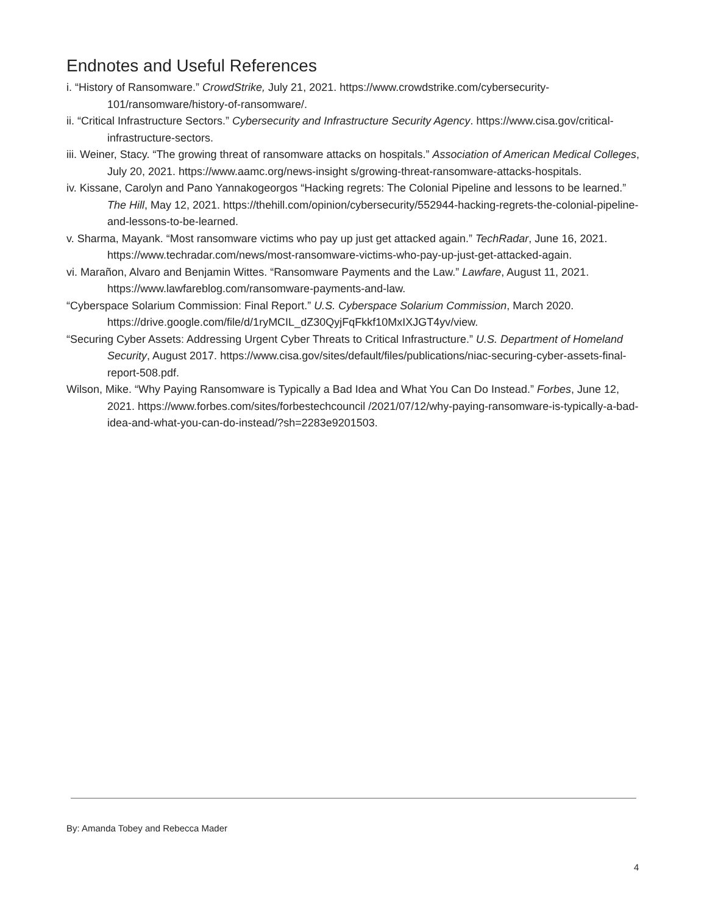Endnotes and Useful References
i. “History of Ransomware.” CrowdStrike, July 21, 2021. https://www.crowdstrike.com/cybersecurity-101/ransomware/history-of-ransomware/.
ii. “Critical Infrastructure Sectors.” Cybersecurity and Infrastructure Security Agency. https://www.cisa.gov/critical-infrastructure-sectors.
iii. Weiner, Stacy. “The growing threat of ransomware attacks on hospitals.” Association of American Medical Colleges, July 20, 2021. https://www.aamc.org/news-insight s/growing-threat-ransomware-attacks-hospitals.
iv. Kissane, Carolyn and Pano Yannakogeorgos “Hacking regrets: The Colonial Pipeline and lessons to be learned.” The Hill, May 12, 2021. https://thehill.com/opinion/cybersecurity/552944-hacking-regrets-the-colonial-pipeline-and-lessons-to-be-learned.
v. Sharma, Mayank. “Most ransomware victims who pay up just get attacked again.” TechRadar, June 16, 2021. https://www.techradar.com/news/most-ransomware-victims-who-pay-up-just-get-attacked-again.
vi. Marañon, Alvaro and Benjamin Wittes. “Ransomware Payments and the Law.” Lawfare, August 11, 2021. https://www.lawfareblog.com/ransomware-payments-and-law.
“Cyberspace Solarium Commission: Final Report.” U.S. Cyberspace Solarium Commission, March 2020. https://drive.google.com/file/d/1ryMCIL_dZ30QyjFqFkkf10MxIXJGT4yv/view.
“Securing Cyber Assets: Addressing Urgent Cyber Threats to Critical Infrastructure.” U.S. Department of Homeland Security, August 2017. https://www.cisa.gov/sites/default/files/publications/niac-securing-cyber-assets-final-report-508.pdf.
Wilson, Mike. “Why Paying Ransomware is Typically a Bad Idea and What You Can Do Instead.” Forbes, June 12, 2021. https://www.forbes.com/sites/forbestechcouncil /2021/07/12/why-paying-ransomware-is-typically-a-bad-idea-and-what-you-can-do-instead/?sh=2283e9201503.
By: Amanda Tobey and Rebecca Mader
4